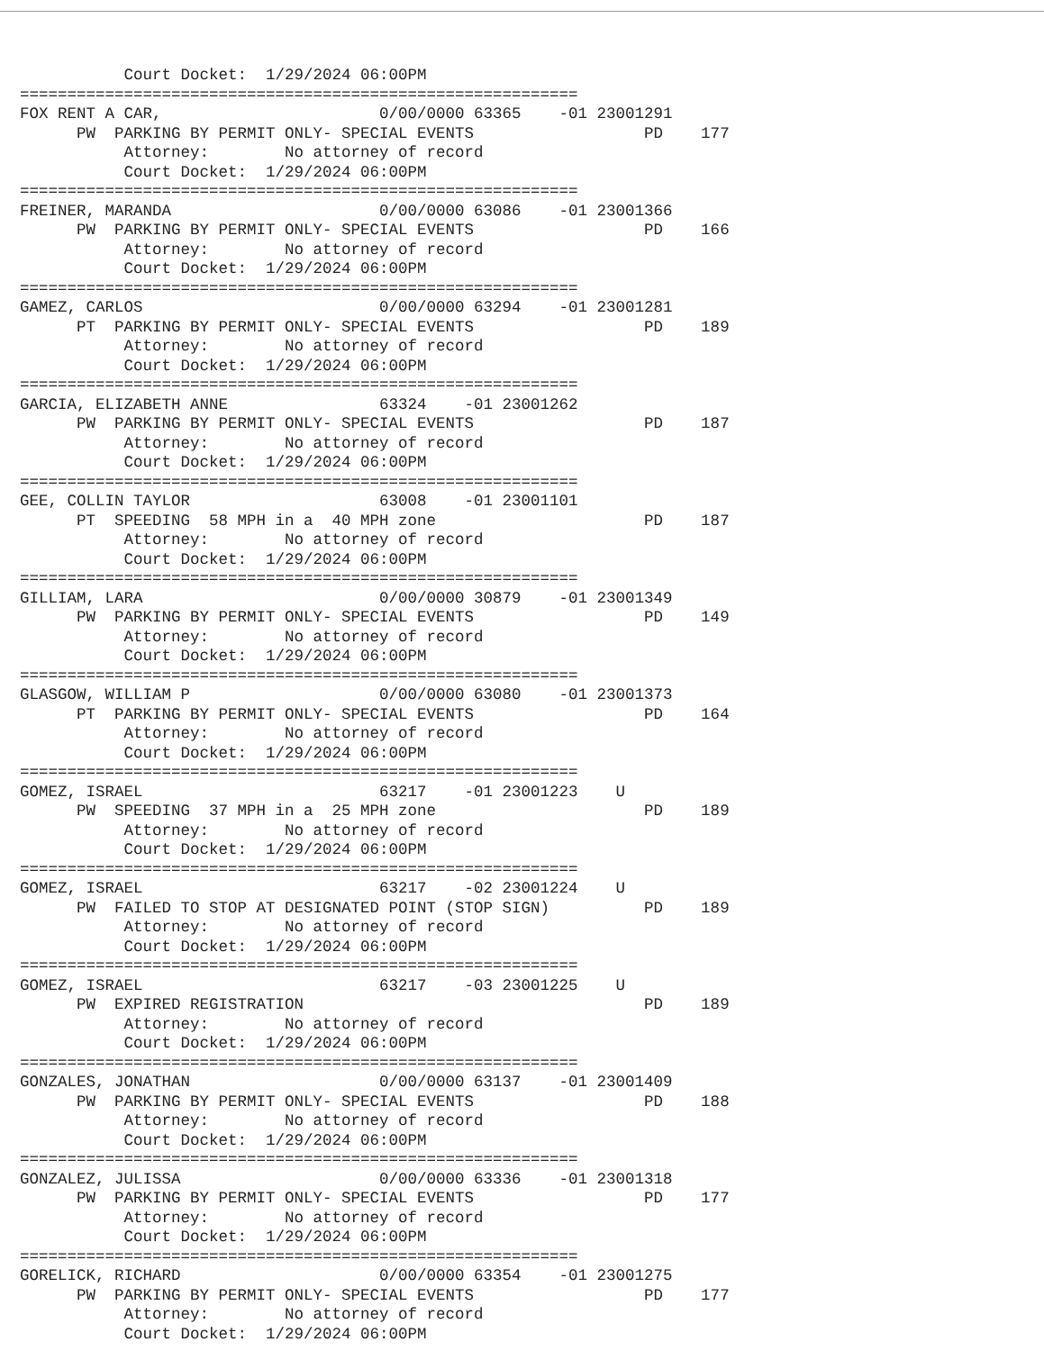Court Docket:  1/29/2024 06:00PM
===========================================================
FOX RENT A CAR,                       0/00/0000 63365    -01 23001291
      PW  PARKING BY PERMIT ONLY- SPECIAL EVENTS                  PD    177
           Attorney:        No attorney of record
           Court Docket:  1/29/2024 06:00PM
===========================================================
FREINER, MARANDA                      0/00/0000 63086    -01 23001366
      PW  PARKING BY PERMIT ONLY- SPECIAL EVENTS                  PD    166
           Attorney:        No attorney of record
           Court Docket:  1/29/2024 06:00PM
===========================================================
GAMEZ, CARLOS                         0/00/0000 63294    -01 23001281
      PT  PARKING BY PERMIT ONLY- SPECIAL EVENTS                  PD    189
           Attorney:        No attorney of record
           Court Docket:  1/29/2024 06:00PM
===========================================================
GARCIA, ELIZABETH ANNE                63324    -01 23001262
      PW  PARKING BY PERMIT ONLY- SPECIAL EVENTS                  PD    187
           Attorney:        No attorney of record
           Court Docket:  1/29/2024 06:00PM
===========================================================
GEE, COLLIN TAYLOR                    63008    -01 23001101
      PT  SPEEDING  58 MPH in a  40 MPH zone                      PD    187
           Attorney:        No attorney of record
           Court Docket:  1/29/2024 06:00PM
===========================================================
GILLIAM, LARA                         0/00/0000 30879    -01 23001349
      PW  PARKING BY PERMIT ONLY- SPECIAL EVENTS                  PD    149
           Attorney:        No attorney of record
           Court Docket:  1/29/2024 06:00PM
===========================================================
GLASGOW, WILLIAM P                    0/00/0000 63080    -01 23001373
      PT  PARKING BY PERMIT ONLY- SPECIAL EVENTS                  PD    164
           Attorney:        No attorney of record
           Court Docket:  1/29/2024 06:00PM
===========================================================
GOMEZ, ISRAEL                         63217    -01 23001223    U
      PW  SPEEDING  37 MPH in a  25 MPH zone                      PD    189
           Attorney:        No attorney of record
           Court Docket:  1/29/2024 06:00PM
===========================================================
GOMEZ, ISRAEL                         63217    -02 23001224    U
      PW  FAILED TO STOP AT DESIGNATED POINT (STOP SIGN)          PD    189
           Attorney:        No attorney of record
           Court Docket:  1/29/2024 06:00PM
===========================================================
GOMEZ, ISRAEL                         63217    -03 23001225    U
      PW  EXPIRED REGISTRATION                                    PD    189
           Attorney:        No attorney of record
           Court Docket:  1/29/2024 06:00PM
===========================================================
GONZALES, JONATHAN                    0/00/0000 63137    -01 23001409
      PW  PARKING BY PERMIT ONLY- SPECIAL EVENTS                  PD    188
           Attorney:        No attorney of record
           Court Docket:  1/29/2024 06:00PM
===========================================================
GONZALEZ, JULISSA                     0/00/0000 63336    -01 23001318
      PW  PARKING BY PERMIT ONLY- SPECIAL EVENTS                  PD    177
           Attorney:        No attorney of record
           Court Docket:  1/29/2024 06:00PM
===========================================================
GORELICK, RICHARD                     0/00/0000 63354    -01 23001275
      PW  PARKING BY PERMIT ONLY- SPECIAL EVENTS                  PD    177
           Attorney:        No attorney of record
           Court Docket:  1/29/2024 06:00PM